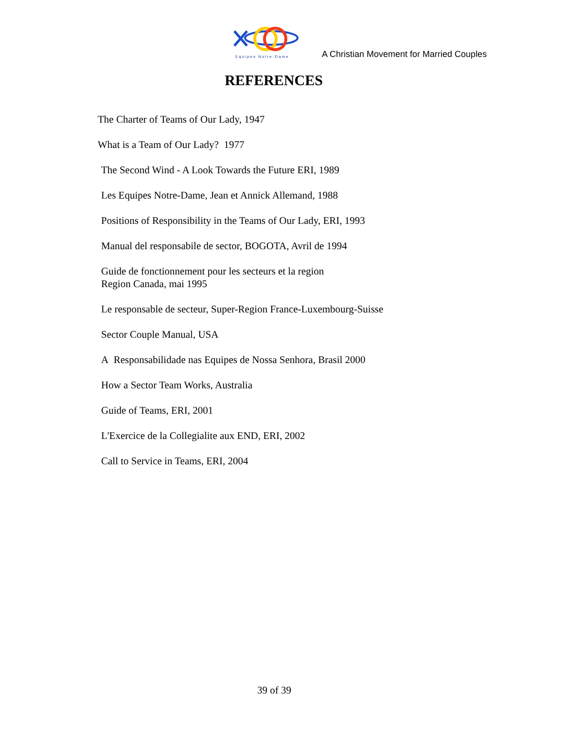Equipes Notre-Dame
A Christian Movement for Married Couples
REFERENCES
The Charter of Teams of Our Lady, 1947
What is a Team of Our Lady? 1977
The Second Wind - A Look Towards the Future ERI, 1989
Les Equipes Notre-Dame, Jean et Annick Allemand, 1988
Positions of Responsibility in the Teams of Our Lady, ERI, 1993
Manual del responsabile de sector, BOGOTA, Avril de 1994
Guide de fonctionnement pour les secteurs et la region
Region Canada, mai 1995
Le responsable de secteur, Super-Region France-Luxembourg-Suisse
Sector Couple Manual, USA
A Responsabilidade nas Equipes de Nossa Senhora, Brasil 2000
How a Sector Team Works, Australia
Guide of Teams, ERI, 2001
L'Exercice de la Collegialite aux END, ERI, 2002
Call to Service in Teams, ERI, 2004
39 of 39